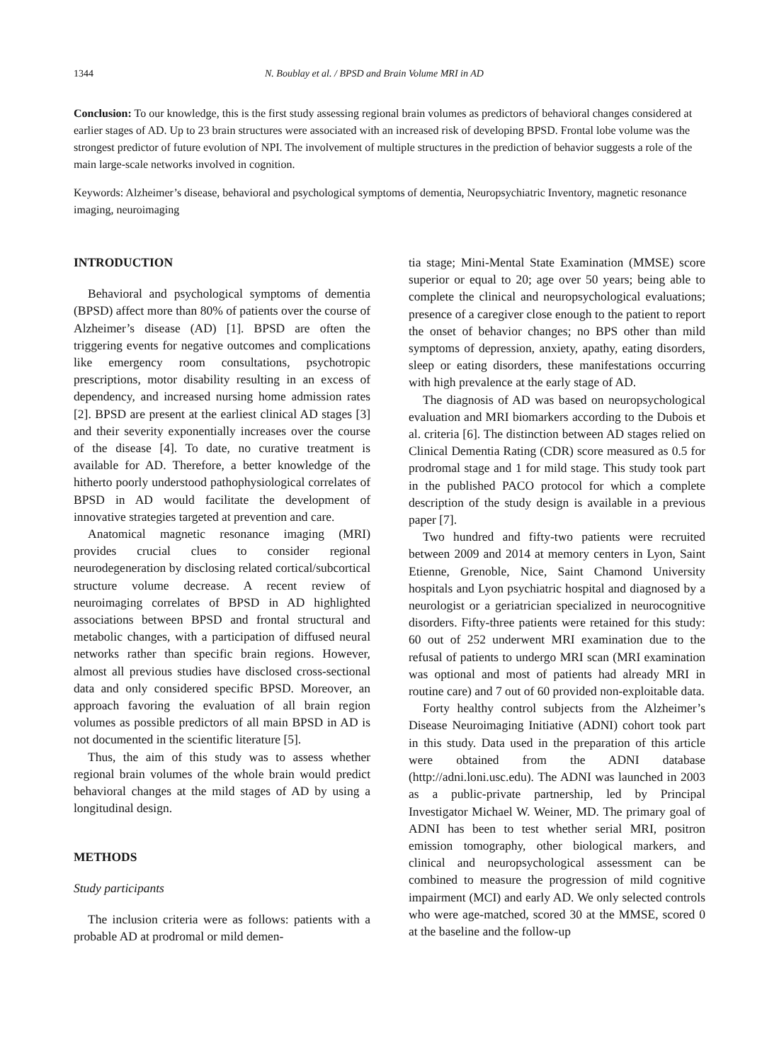1344 N. Boublay et al. / BPSD and Brain Volume MRI in AD
Conclusion: To our knowledge, this is the first study assessing regional brain volumes as predictors of behavioral changes considered at earlier stages of AD. Up to 23 brain structures were associated with an increased risk of developing BPSD. Frontal lobe volume was the strongest predictor of future evolution of NPI. The involvement of multiple structures in the prediction of behavior suggests a role of the main large-scale networks involved in cognition.
Keywords: Alzheimer’s disease, behavioral and psychological symptoms of dementia, Neuropsychiatric Inventory, magnetic resonance imaging, neuroimaging
INTRODUCTION
Behavioral and psychological symptoms of dementia (BPSD) affect more than 80% of patients over the course of Alzheimer’s disease (AD) [1]. BPSD are often the triggering events for negative outcomes and complications like emergency room consultations, psychotropic prescriptions, motor disability resulting in an excess of dependency, and increased nursing home admission rates [2]. BPSD are present at the earliest clinical AD stages [3] and their severity exponentially increases over the course of the disease [4]. To date, no curative treatment is available for AD. Therefore, a better knowledge of the hitherto poorly understood pathophysiological correlates of BPSD in AD would facilitate the development of innovative strategies targeted at prevention and care.
Anatomical magnetic resonance imaging (MRI) provides crucial clues to consider regional neurodegeneration by disclosing related cortical/subcortical structure volume decrease. A recent review of neuroimaging correlates of BPSD in AD highlighted associations between BPSD and frontal structural and metabolic changes, with a participation of diffused neural networks rather than specific brain regions. However, almost all previous studies have disclosed cross-sectional data and only considered specific BPSD. Moreover, an approach favoring the evaluation of all brain region volumes as possible predictors of all main BPSD in AD is not documented in the scientific literature [5].
Thus, the aim of this study was to assess whether regional brain volumes of the whole brain would predict behavioral changes at the mild stages of AD by using a longitudinal design.
METHODS
Study participants
The inclusion criteria were as follows: patients with a probable AD at prodromal or mild demen-
tia stage; Mini-Mental State Examination (MMSE) score superior or equal to 20; age over 50 years; being able to complete the clinical and neuropsychological evaluations; presence of a caregiver close enough to the patient to report the onset of behavior changes; no BPS other than mild symptoms of depression, anxiety, apathy, eating disorders, sleep or eating disorders, these manifestations occurring with high prevalence at the early stage of AD.
The diagnosis of AD was based on neuropsychological evaluation and MRI biomarkers according to the Dubois et al. criteria [6]. The distinction between AD stages relied on Clinical Dementia Rating (CDR) score measured as 0.5 for prodromal stage and 1 for mild stage. This study took part in the published PACO protocol for which a complete description of the study design is available in a previous paper [7].
Two hundred and fifty-two patients were recruited between 2009 and 2014 at memory centers in Lyon, Saint Etienne, Grenoble, Nice, Saint Chamond University hospitals and Lyon psychiatric hospital and diagnosed by a neurologist or a geriatrician specialized in neurocognitive disorders. Fifty-three patients were retained for this study: 60 out of 252 underwent MRI examination due to the refusal of patients to undergo MRI scan (MRI examination was optional and most of patients had already MRI in routine care) and 7 out of 60 provided non-exploitable data.
Forty healthy control subjects from the Alzheimer’s Disease Neuroimaging Initiative (ADNI) cohort took part in this study. Data used in the preparation of this article were obtained from the ADNI database (http://adni.loni.usc.edu). The ADNI was launched in 2003 as a public-private partnership, led by Principal Investigator Michael W. Weiner, MD. The primary goal of ADNI has been to test whether serial MRI, positron emission tomography, other biological markers, and clinical and neuropsychological assessment can be combined to measure the progression of mild cognitive impairment (MCI) and early AD. We only selected controls who were age-matched, scored 30 at the MMSE, scored 0 at the baseline and the follow-up